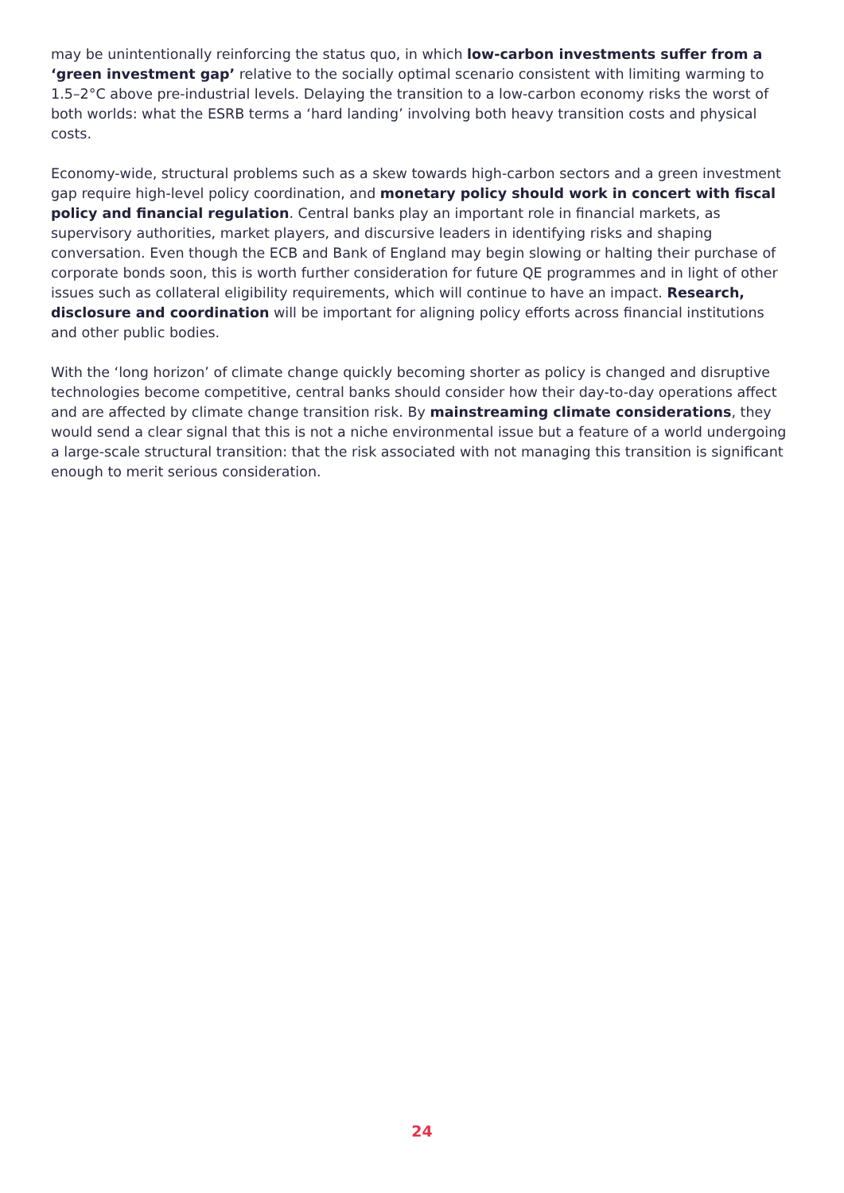may be unintentionally reinforcing the status quo, in which low-carbon investments suffer from a ‘green investment gap’ relative to the socially optimal scenario consistent with limiting warming to 1.5–2°C above pre-industrial levels. Delaying the transition to a low-carbon economy risks the worst of both worlds: what the ESRB terms a ‘hard landing’ involving both heavy transition costs and physical costs.
Economy-wide, structural problems such as a skew towards high-carbon sectors and a green investment gap require high-level policy coordination, and monetary policy should work in concert with fiscal policy and financial regulation. Central banks play an important role in financial markets, as supervisory authorities, market players, and discursive leaders in identifying risks and shaping conversation. Even though the ECB and Bank of England may begin slowing or halting their purchase of corporate bonds soon, this is worth further consideration for future QE programmes and in light of other issues such as collateral eligibility requirements, which will continue to have an impact. Research, disclosure and coordination will be important for aligning policy efforts across financial institutions and other public bodies.
With the ‘long horizon’ of climate change quickly becoming shorter as policy is changed and disruptive technologies become competitive, central banks should consider how their day-to-day operations affect and are affected by climate change transition risk. By mainstreaming climate considerations, they would send a clear signal that this is not a niche environmental issue but a feature of a world undergoing a large-scale structural transition: that the risk associated with not managing this transition is significant enough to merit serious consideration.
24